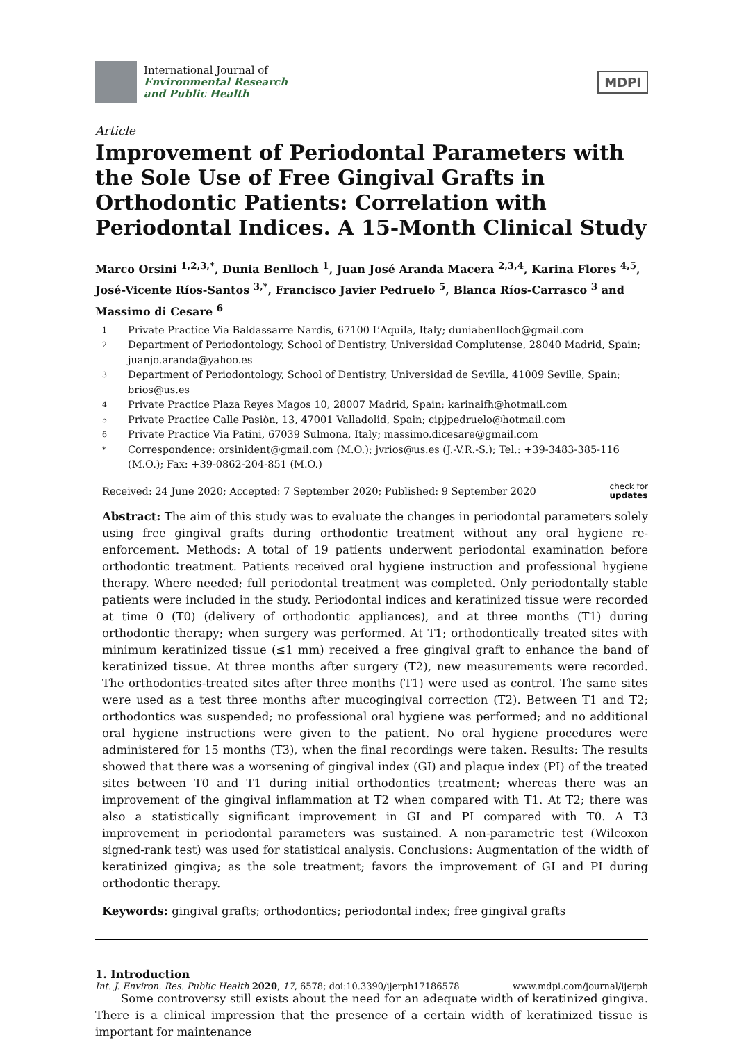International Journal of
Environmental Research
and Public Health
MDPI
Article
Improvement of Periodontal Parameters with the Sole Use of Free Gingival Grafts in Orthodontic Patients: Correlation with Periodontal Indices. A 15-Month Clinical Study
Marco Orsini <sup>1,2,3,*</sup>, Dunia Benlloch <sup>1</sup>, Juan José Aranda Macera <sup>2,3,4</sup>, Karina Flores <sup>4,5</sup>, José-Vicente Ríos-Santos <sup>3,*</sup>, Francisco Javier Pedruelo <sup>5</sup>, Blanca Ríos-Carrasco <sup>3</sup> and Massimo di Cesare <sup>6</sup>
1 Private Practice Via Baldassarre Nardis, 67100 L’Aquila, Italy; duniabenlloch@gmail.com
2 Department of Periodontology, School of Dentistry, Universidad Complutense, 28040 Madrid, Spain; juanjo.aranda@yahoo.es
3 Department of Periodontology, School of Dentistry, Universidad de Sevilla, 41009 Seville, Spain; brios@us.es
4 Private Practice Plaza Reyes Magos 10, 28007 Madrid, Spain; karinaifh@hotmail.com
5 Private Practice Calle Pasiòn, 13, 47001 Valladolid, Spain; cipjpedruelo@hotmail.com
6 Private Practice Via Patini, 67039 Sulmona, Italy; massimo.dicesare@gmail.com
* Correspondence: orsinident@gmail.com (M.O.); jvrios@us.es (J.-V.R.-S.); Tel.: +39-3483-385-116 (M.O.); Fax: +39-0862-204-851 (M.O.)
Received: 24 June 2020; Accepted: 7 September 2020; Published: 9 September 2020 check for
updates
Abstract: The aim of this study was to evaluate the changes in periodontal parameters solely using free gingival grafts during orthodontic treatment without any oral hygiene re-enforcement. Methods: A total of 19 patients underwent periodontal examination before orthodontic treatment. Patients received oral hygiene instruction and professional hygiene therapy. Where needed; full periodontal treatment was completed. Only periodontally stable patients were included in the study. Periodontal indices and keratinized tissue were recorded at time 0 (T0) (delivery of orthodontic appliances), and at three months (T1) during orthodontic therapy; when surgery was performed. At T1; orthodontically treated sites with minimum keratinized tissue (≤1 mm) received a free gingival graft to enhance the band of keratinized tissue. At three months after surgery (T2), new measurements were recorded. The orthodontics-treated sites after three months (T1) were used as control. The same sites were used as a test three months after mucogingival correction (T2). Between T1 and T2; orthodontics was suspended; no professional oral hygiene was performed; and no additional oral hygiene instructions were given to the patient. No oral hygiene procedures were administered for 15 months (T3), when the final recordings were taken. Results: The results showed that there was a worsening of gingival index (GI) and plaque index (PI) of the treated sites between T0 and T1 during initial orthodontics treatment; whereas there was an improvement of the gingival inflammation at T2 when compared with T1. At T2; there was also a statistically significant improvement in GI and PI compared with T0. A T3 improvement in periodontal parameters was sustained. A non-parametric test (Wilcoxon signed-rank test) was used for statistical analysis. Conclusions: Augmentation of the width of keratinized gingiva; as the sole treatment; favors the improvement of GI and PI during orthodontic therapy.
Keywords: gingival grafts; orthodontics; periodontal index; free gingival grafts
1. Introduction
Some controversy still exists about the need for an adequate width of keratinized gingiva. There is a clinical impression that the presence of a certain width of keratinized tissue is important for maintenance
Int. J. Environ. Res. Public Health 2020, 17, 6578; doi:10.3390/ijerph17186578 www.mdpi.com/journal/ijerph